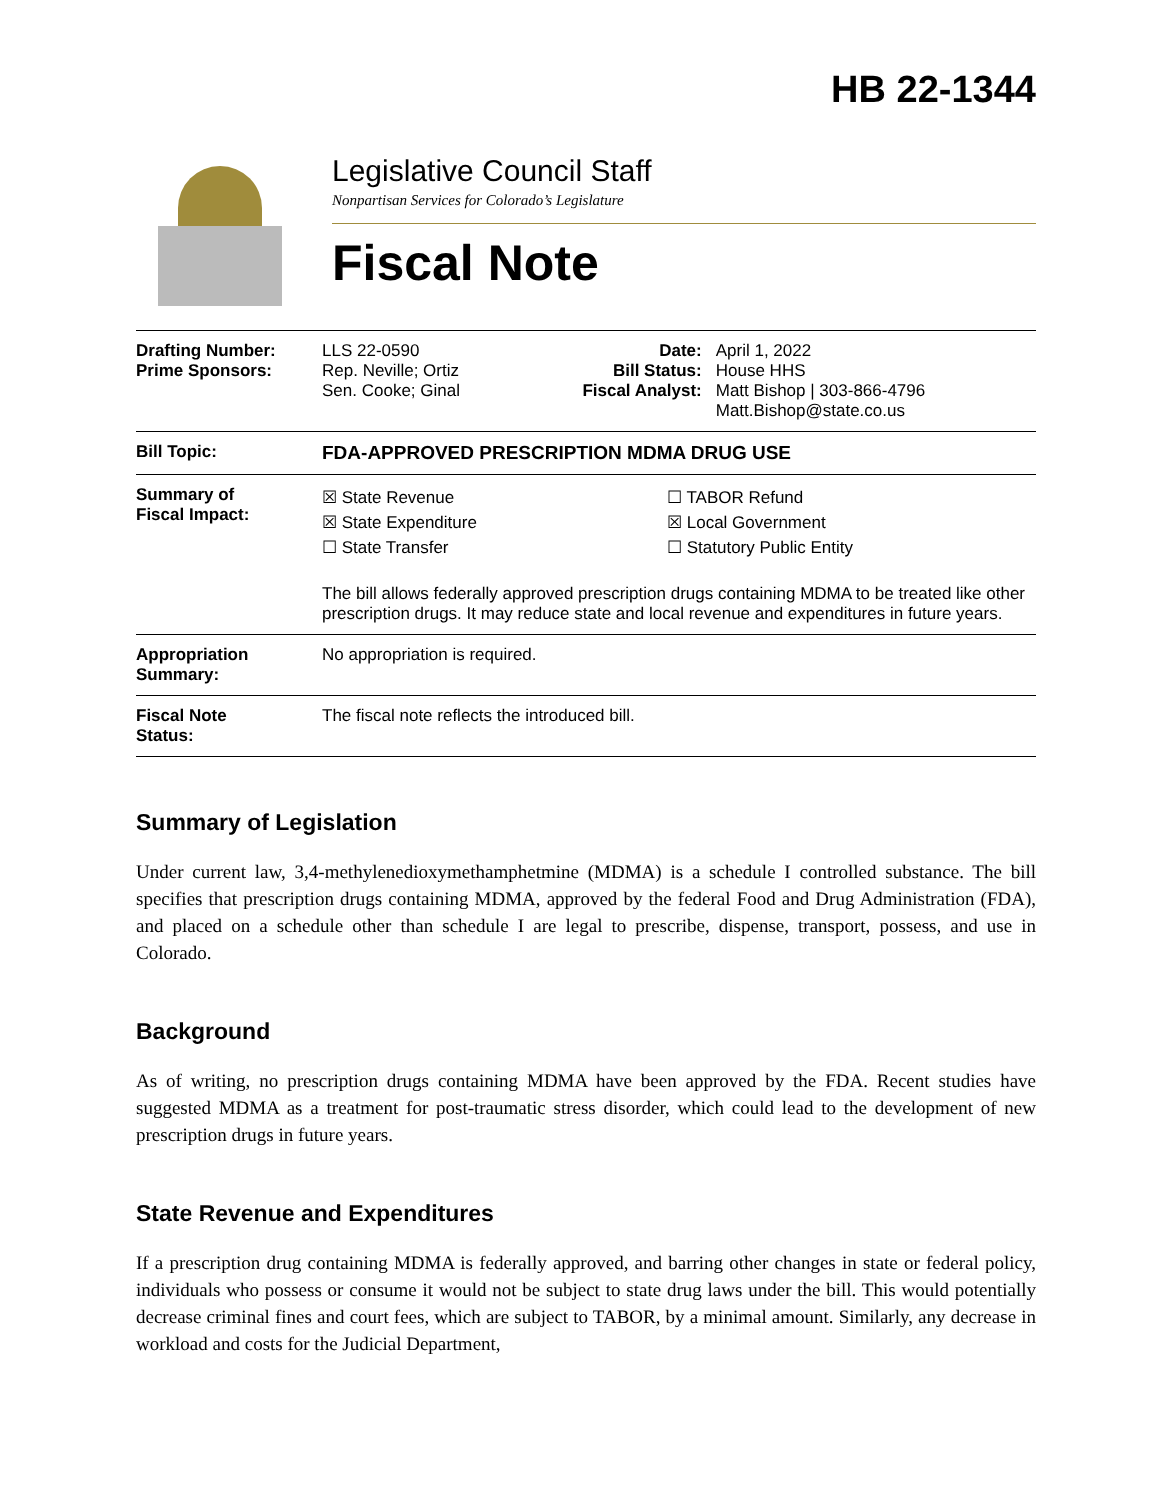HB 22-1344
Legislative Council Staff
Nonpartisan Services for Colorado’s Legislature
Fiscal Note
| Drafting Number: Prime Sponsors: | LLS 22-0590 Rep. Neville; Ortiz Sen. Cooke; Ginal | Date: Bill Status: Fiscal Analyst: | April 1, 2022 House HHS Matt Bishop / 303-866-4796 Matt.Bishop@state.co.us |
| Bill Topic: | FDA-APPROVED PRESCRIPTION MDMA DRUG USE | | |
| Summary of Fiscal Impact: | ☒ State Revenue ☒ State Expenditure ☐ State Transfer ☐ TABOR Refund ☒ Local Government ☐ Statutory Public Entity The bill allows federally approved prescription drugs containing MDMA to be treated like other prescription drugs. It may reduce state and local revenue and expenditures in future years. | | |
| Appropriation Summary: | No appropriation is required. | | |
| Fiscal Note Status: | The fiscal note reflects the introduced bill. | | |
Summary of Legislation
Under current law, 3,4-methylenedioxymethamphetmine (MDMA) is a schedule I controlled substance. The bill specifies that prescription drugs containing MDMA, approved by the federal Food and Drug Administration (FDA), and placed on a schedule other than schedule I are legal to prescribe, dispense, transport, possess, and use in Colorado.
Background
As of writing, no prescription drugs containing MDMA have been approved by the FDA. Recent studies have suggested MDMA as a treatment for post-traumatic stress disorder, which could lead to the development of new prescription drugs in future years.
State Revenue and Expenditures
If a prescription drug containing MDMA is federally approved, and barring other changes in state or federal policy, individuals who possess or consume it would not be subject to state drug laws under the bill. This would potentially decrease criminal fines and court fees, which are subject to TABOR, by a minimal amount. Similarly, any decrease in workload and costs for the Judicial Department,